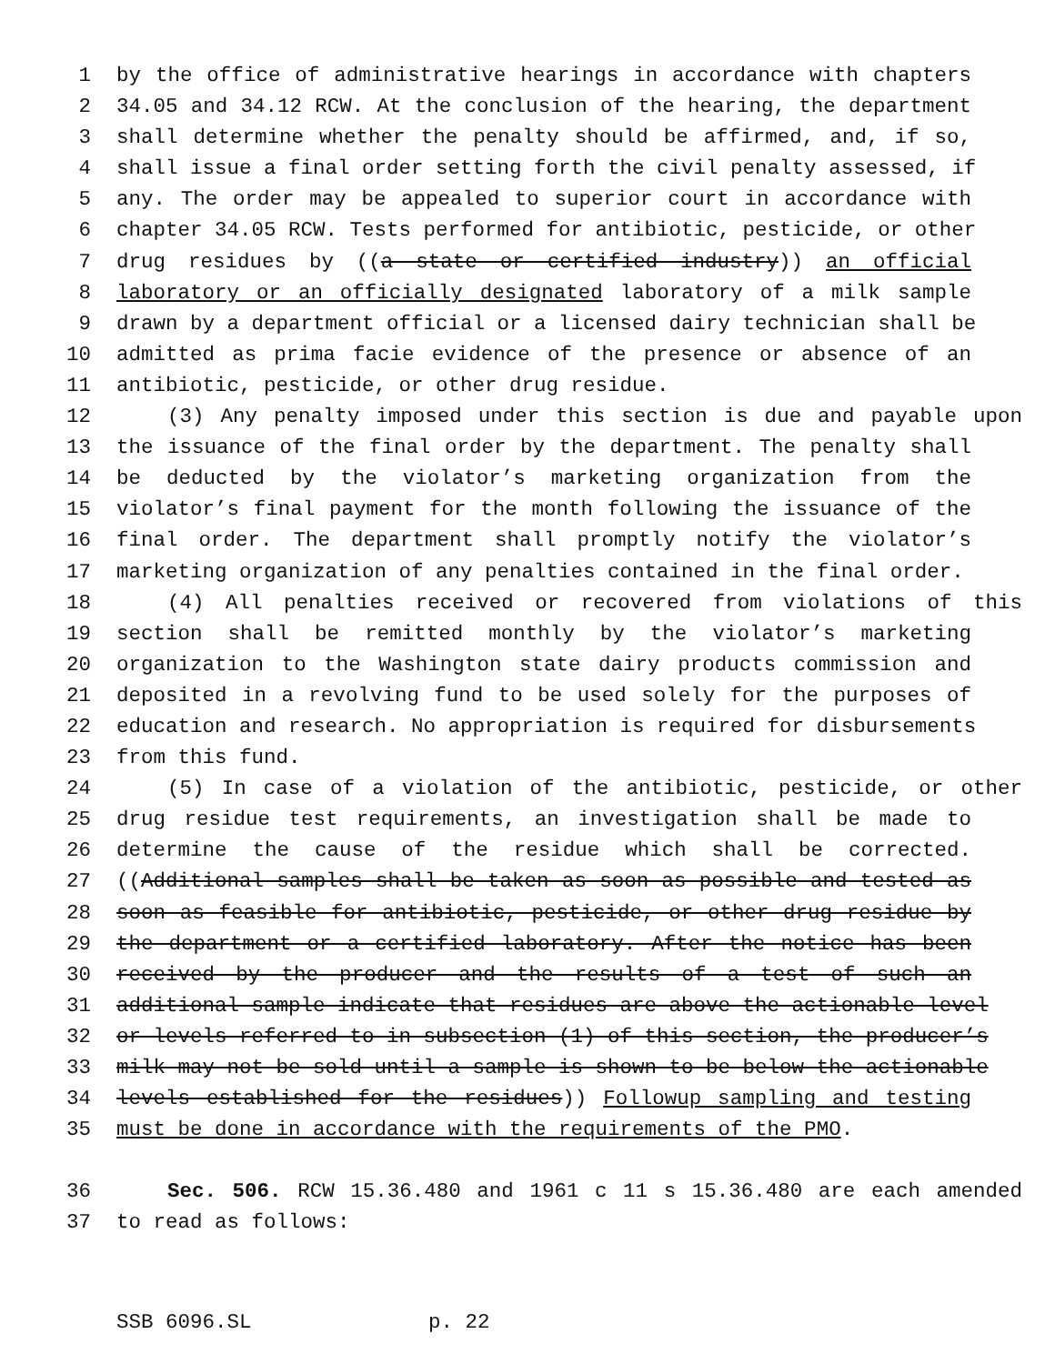1 by the office of administrative hearings in accordance with chapters
2 34.05 and 34.12 RCW. At the conclusion of the hearing, the department
3 shall determine whether the penalty should be affirmed, and, if so,
4 shall issue a final order setting forth the civil penalty assessed, if
5 any. The order may be appealed to superior court in accordance with
6 chapter 34.05 RCW. Tests performed for antibiotic, pesticide, or other
7 drug residues by ((a state or certified industry)) an official
8 laboratory or an officially designated laboratory of a milk sample
9 drawn by a department official or a licensed dairy technician shall be
10 admitted as prima facie evidence of the presence or absence of an
11 antibiotic, pesticide, or other drug residue.
12 (3) Any penalty imposed under this section is due and payable upon
13 the issuance of the final order by the department. The penalty shall
14 be deducted by the violator’s marketing organization from the
15 violator’s final payment for the month following the issuance of the
16 final order. The department shall promptly notify the violator’s
17 marketing organization of any penalties contained in the final order.
18 (4) All penalties received or recovered from violations of this
19 section shall be remitted monthly by the violator’s marketing
20 organization to the Washington state dairy products commission and
21 deposited in a revolving fund to be used solely for the purposes of
22 education and research. No appropriation is required for disbursements
23 from this fund.
24 (5) In case of a violation of the antibiotic, pesticide, or other
25 drug residue test requirements, an investigation shall be made to
26 determine the cause of the residue which shall be corrected.
27 ((Additional samples shall be taken as soon as possible and tested as
28 soon as feasible for antibiotic, pesticide, or other drug residue by
29 the department or a certified laboratory. After the notice has been
30 received by the producer and the results of a test of such an
31 additional sample indicate that residues are above the actionable level
32 or levels referred to in subsection (1) of this section, the producer’s
33 milk may not be sold until a sample is shown to be below the actionable
34 levels established for the residues)) Followup sampling and testing
35 must be done in accordance with the requirements of the PMO.
36 Sec. 506. RCW 15.36.480 and 1961 c 11 s 15.36.480 are each amended
37 to read as follows:
SSB 6096.SL p. 22